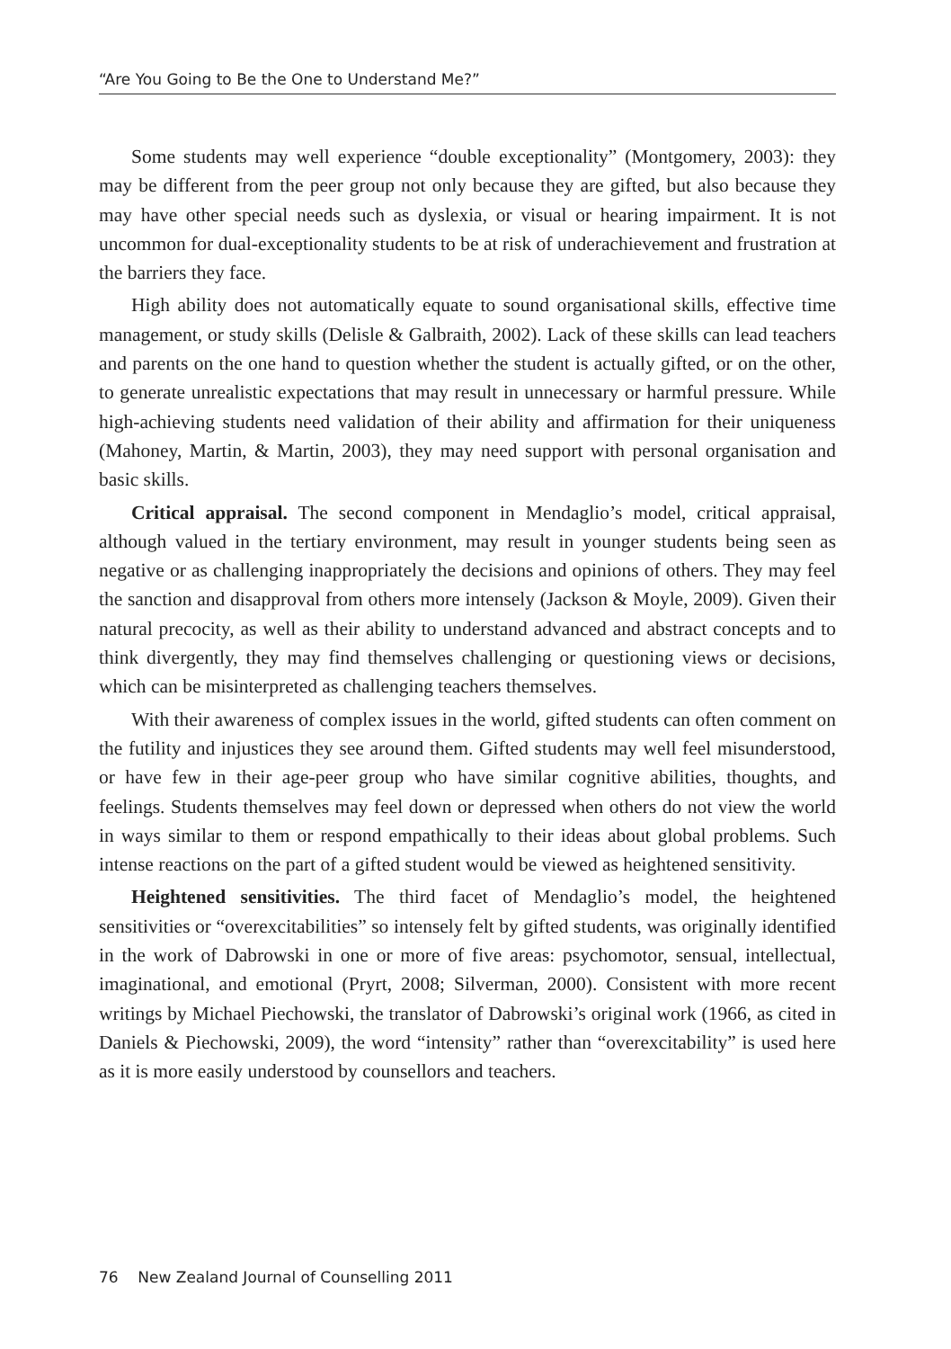“Are You Going to Be the One to Understand Me?”
Some students may well experience “double exceptionality” (Montgomery, 2003): they may be different from the peer group not only because they are gifted, but also because they may have other special needs such as dyslexia, or visual or hearing impairment. It is not uncommon for dual-exceptionality students to be at risk of underachievement and frustration at the barriers they face.
High ability does not automatically equate to sound organisational skills, effective time management, or study skills (Delisle & Galbraith, 2002). Lack of these skills can lead teachers and parents on the one hand to question whether the student is actually gifted, or on the other, to generate unrealistic expectations that may result in unnecessary or harmful pressure. While high-achieving students need validation of their ability and affirmation for their uniqueness (Mahoney, Martin, & Martin, 2003), they may need support with personal organisation and basic skills.
Critical appraisal. The second component in Mendaglio’s model, critical appraisal, although valued in the tertiary environment, may result in younger students being seen as negative or as challenging inappropriately the decisions and opinions of others. They may feel the sanction and disapproval from others more intensely (Jackson & Moyle, 2009). Given their natural precocity, as well as their ability to understand advanced and abstract concepts and to think divergently, they may find themselves challenging or questioning views or decisions, which can be misinterpreted as challenging teachers themselves.
With their awareness of complex issues in the world, gifted students can often comment on the futility and injustices they see around them. Gifted students may well feel misunderstood, or have few in their age-peer group who have similar cognitive abilities, thoughts, and feelings. Students themselves may feel down or depressed when others do not view the world in ways similar to them or respond empathically to their ideas about global problems. Such intense reactions on the part of a gifted student would be viewed as heightened sensitivity.
Heightened sensitivities. The third facet of Mendaglio’s model, the heightened sensitivities or “overexcitabilities” so intensely felt by gifted students, was originally identified in the work of Dabrowski in one or more of five areas: psychomotor, sensual, intellectual, imaginational, and emotional (Pryrt, 2008; Silverman, 2000). Consistent with more recent writings by Michael Piechowski, the translator of Dabrowski’s original work (1966, as cited in Daniels & Piechowski, 2009), the word “intensity” rather than “overexcitability” is used here as it is more easily understood by counsellors and teachers.
76 New Zealand Journal of Counselling 2011